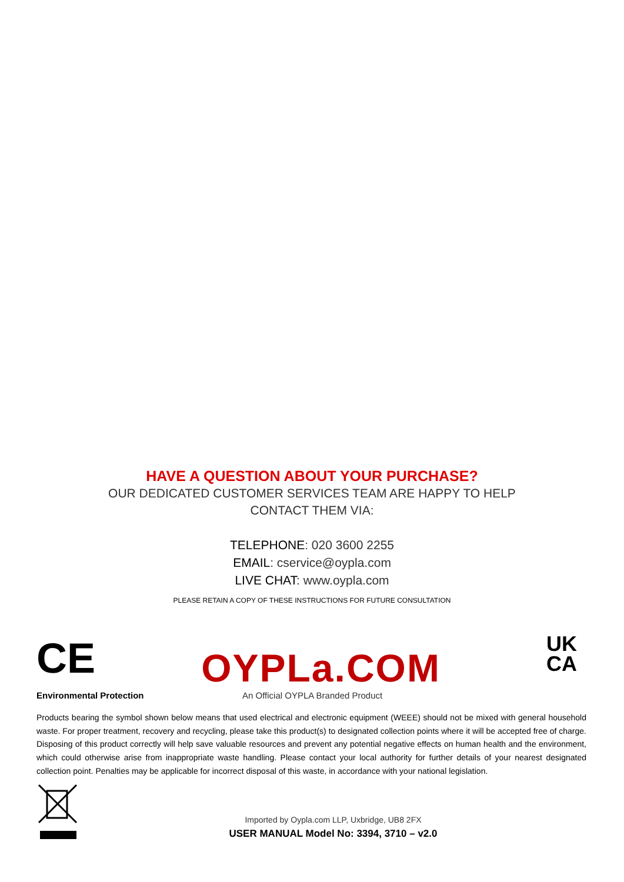HAVE A QUESTION ABOUT YOUR PURCHASE?
OUR DEDICATED CUSTOMER SERVICES TEAM ARE HAPPY TO HELP
CONTACT THEM VIA:
TELEPHONE: 020 3600 2255
EMAIL: cservice@oypla.com
LIVE CHAT: www.oypla.com
PLEASE RETAIN A COPY OF THESE INSTRUCTIONS FOR FUTURE CONSULTATION
CE
OYPLa.COM
UK
CA
Environmental Protection An Official OYPLA Branded Product
Products bearing the symbol shown below means that used electrical and electronic equipment (WEEE) should not be mixed with general household waste. For proper treatment, recovery and recycling, please take this product(s) to designated collection points where it will be accepted free of charge. Disposing of this product correctly will help save valuable resources and prevent any potential negative effects on human health and the environment, which could otherwise arise from inappropriate waste handling. Please contact your local authority for further details of your nearest designated collection point. Penalties may be applicable for incorrect disposal of this waste, in accordance with your national legislation.
Imported by Oypla.com LLP, Uxbridge, UB8 2FX
USER MANUAL Model No: 3394, 3710 – v2.0